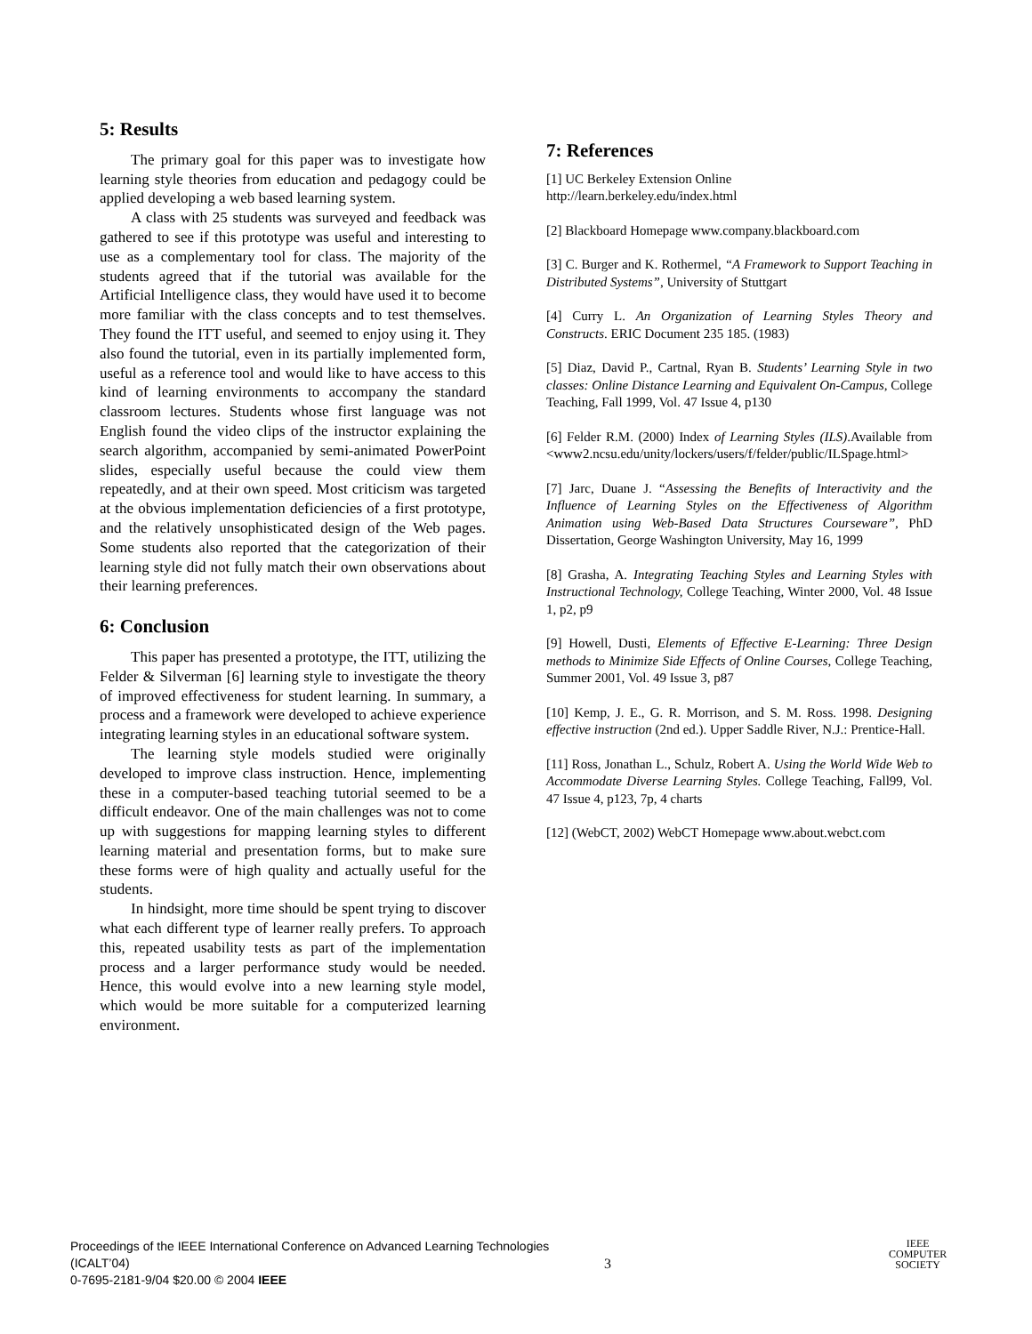5: Results
The primary goal for this paper was to investigate how learning style theories from education and pedagogy could be applied developing a web based learning system.
A class with 25 students was surveyed and feedback was gathered to see if this prototype was useful and interesting to use as a complementary tool for class. The majority of the students agreed that if the tutorial was available for the Artificial Intelligence class, they would have used it to become more familiar with the class concepts and to test themselves. They found the ITT useful, and seemed to enjoy using it. They also found the tutorial, even in its partially implemented form, useful as a reference tool and would like to have access to this kind of learning environments to accompany the standard classroom lectures. Students whose first language was not English found the video clips of the instructor explaining the search algorithm, accompanied by semi-animated PowerPoint slides, especially useful because the could view them repeatedly, and at their own speed. Most criticism was targeted at the obvious implementation deficiencies of a first prototype, and the relatively unsophisticated design of the Web pages. Some students also reported that the categorization of their learning style did not fully match their own observations about their learning preferences.
6: Conclusion
This paper has presented a prototype, the ITT, utilizing the Felder & Silverman [6] learning style to investigate the theory of improved effectiveness for student learning. In summary, a process and a framework were developed to achieve experience integrating learning styles in an educational software system.
The learning style models studied were originally developed to improve class instruction. Hence, implementing these in a computer-based teaching tutorial seemed to be a difficult endeavor. One of the main challenges was not to come up with suggestions for mapping learning styles to different learning material and presentation forms, but to make sure these forms were of high quality and actually useful for the students.
In hindsight, more time should be spent trying to discover what each different type of learner really prefers. To approach this, repeated usability tests as part of the implementation process and a larger performance study would be needed. Hence, this would evolve into a new learning style model, which would be more suitable for a computerized learning environment.
7: References
[1] UC Berkeley Extension Online
http://learn.berkeley.edu/index.html
[2] Blackboard Homepage www.company.blackboard.com
[3] C. Burger and K. Rothermel, “A Framework to Support Teaching in Distributed Systems”, University of Stuttgart
[4] Curry L. An Organization of Learning Styles Theory and Constructs. ERIC Document 235 185. (1983)
[5] Diaz, David P., Cartnal, Ryan B. Students’ Learning Style in two classes: Online Distance Learning and Equivalent On-Campus, College Teaching, Fall 1999, Vol. 47 Issue 4, p130
[6] Felder R.M. (2000) Index of Learning Styles (ILS).Available from <www2.ncsu.edu/unity/lockers/users/f/felder/public/ILSpage.html>
[7] Jarc, Duane J. “Assessing the Benefits of Interactivity and the Influence of Learning Styles on the Effectiveness of Algorithm Animation using Web-Based Data Structures Courseware”, PhD Dissertation, George Washington University, May 16, 1999
[8] Grasha, A. Integrating Teaching Styles and Learning Styles with Instructional Technology, College Teaching, Winter 2000, Vol. 48 Issue 1, p2, p9
[9] Howell, Dusti, Elements of Effective E-Learning: Three Design methods to Minimize Side Effects of Online Courses, College Teaching, Summer 2001, Vol. 49 Issue 3, p87
[10] Kemp, J. E., G. R. Morrison, and S. M. Ross. 1998. Designing effective instruction (2nd ed.). Upper Saddle River, N.J.: Prentice-Hall.
[11] Ross, Jonathan L., Schulz, Robert A. Using the World Wide Web to Accommodate Diverse Learning Styles. College Teaching, Fall99, Vol. 47 Issue 4, p123, 7p, 4 charts
[12] (WebCT, 2002) WebCT Homepage www.about.webct.com
Proceedings of the IEEE International Conference on Advanced Learning Technologies (ICALT’04)
0-7695-2181-9/04 $20.00 © 2004 IEEE
3
IEEE
COMPUTER
SOCIETY